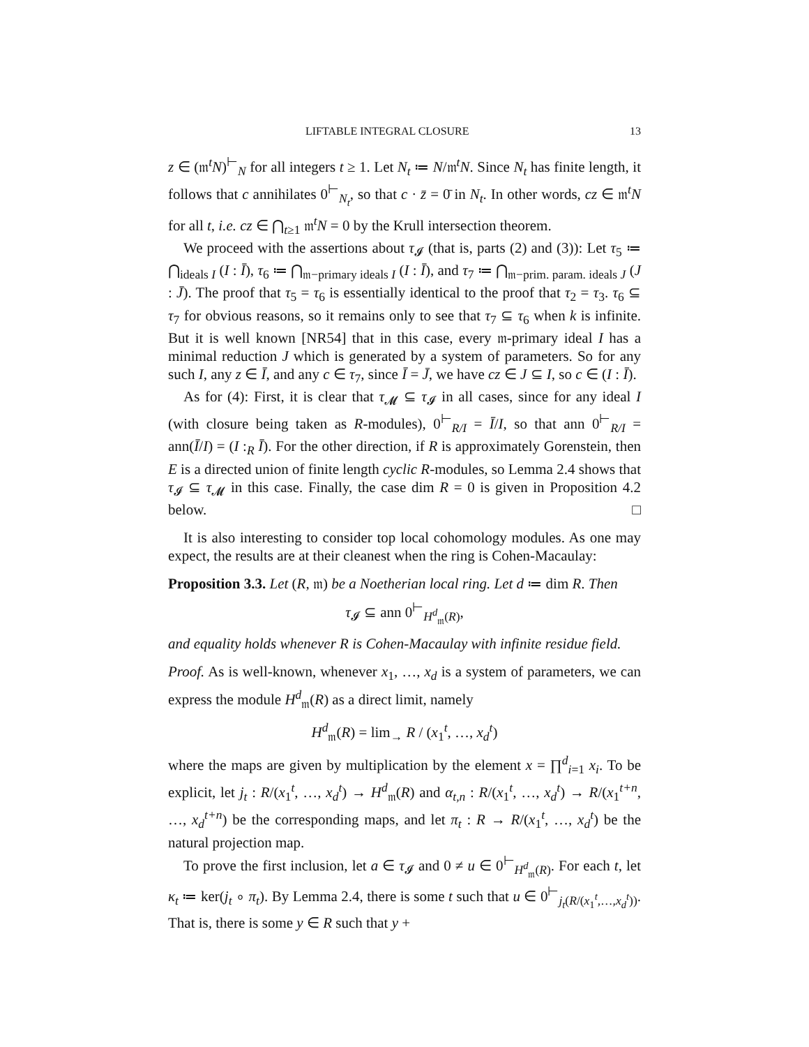LIFTABLE INTEGRAL CLOSURE 13
z ∈ (𝔪<sup>t</sup>N)<sup>⊢</sup><sub>N</sub> for all integers t ≥ 1. Let N<sub>t</sub> ≔ N/𝔪<sup>t</sup>N. Since N<sub>t</sub> has finite length, it follows that c annihilates 0<sup>⊢</sup><sub>N<sub>t</sub></sub>, so that c · z̄ = 0̄ in N<sub>t</sub>. In other words, cz ∈ 𝔪<sup>t</sup>N for all t, i.e. cz ∈ ⋂<sub>t≥1</sub> 𝔪<sup>t</sup>N = 0 by the Krull intersection theorem.
We proceed with the assertions about τ<sub>𝓘</sub> (that is, parts (2) and (3)): Let τ<sub>5</sub> ≔ ⋂<sub>ideals I</sub> (I : Ī), τ<sub>6</sub> ≔ ⋂<sub>𝔪−primary ideals I</sub> (I : Ī), and τ<sub>7</sub> ≔ ⋂<sub>𝔪−prim. param. ideals J</sub> (J : J̄). The proof that τ<sub>5</sub> = τ<sub>6</sub> is essentially identical to the proof that τ<sub>2</sub> = τ<sub>3</sub>. τ<sub>6</sub> ⊆ τ<sub>7</sub> for obvious reasons, so it remains only to see that τ<sub>7</sub> ⊆ τ<sub>6</sub> when k is infinite. But it is well known [NR54] that in this case, every 𝔪-primary ideal I has a minimal reduction J which is generated by a system of parameters. So for any such I, any z ∈ Ī, and any c ∈ τ<sub>7</sub>, since Ī = J̄, we have cz ∈ J ⊆ I, so c ∈ (I : Ī).
As for (4): First, it is clear that τ<sub>𝓜</sub> ⊆ τ<sub>𝓘</sub> in all cases, since for any ideal I (with closure being taken as R-modules), 0<sup>⊢</sup><sub>R/I</sub> = Ī/I, so that ann 0<sup>⊢</sup><sub>R/I</sub> = ann(Ī/I) = (I :<sub>R</sub> Ī). For the other direction, if R is approximately Gorenstein, then E is a directed union of finite length cyclic R-modules, so Lemma 2.4 shows that τ<sub>𝓘</sub> ⊆ τ<sub>𝓜</sub> in this case. Finally, the case dim R = 0 is given in Proposition 4.2 below. □
It is also interesting to consider top local cohomology modules. As one may expect, the results are at their cleanest when the ring is Cohen-Macaulay:
Proposition 3.3. Let (R, 𝔪) be a Noetherian local ring. Let d ≔ dim R. Then
τ<sub>𝓘</sub> ⊆ ann 0<sup>⊢</sup><sub>H<sup>d</sup><sub>𝔪</sub>(R)</sub>,
and equality holds whenever R is Cohen-Macaulay with infinite residue field.
Proof. As is well-known, whenever x<sub>1</sub>, …, x<sub>d</sub> is a system of parameters, we can express the module H<sup>d</sup><sub>𝔪</sub>(R) as a direct limit, namely
H<sup>d</sup><sub>𝔪</sub>(R) = lim<sub>→</sub> R / (x<sub>1</sub><sup>t</sup>, …, x<sub>d</sub><sup>t</sup>)
where the maps are given by multiplication by the element x = ∏<sup>d</sup><sub>i=1</sub> x<sub>i</sub>. To be explicit, let j<sub>t</sub> : R/(x<sub>1</sub><sup>t</sup>, …, x<sub>d</sub><sup>t</sup>) → H<sup>d</sup><sub>𝔪</sub>(R) and α<sub>t,n</sub> : R/(x<sub>1</sub><sup>t</sup>, …, x<sub>d</sub><sup>t</sup>) → R/(x<sub>1</sub><sup>t+n</sup>, …, x<sub>d</sub><sup>t+n</sup>) be the corresponding maps, and let π<sub>t</sub> : R → R/(x<sub>1</sub><sup>t</sup>, …, x<sub>d</sub><sup>t</sup>) be the natural projection map.
To prove the first inclusion, let a ∈ τ<sub>𝓘</sub> and 0 ≠ u ∈ 0<sup>⊢</sup><sub>H<sup>d</sup><sub>𝔪</sub>(R)</sub>. For each t, let κ<sub>t</sub> ≔ ker(j<sub>t</sub> ∘ π<sub>t</sub>). By Lemma 2.4, there is some t such that u ∈ 0<sup>⊢</sup><sub>j<sub>t</sub>(R/(x<sub>1</sub><sup>t</sup>,…,x<sub>d</sub><sup>t</sup>))</sub>. That is, there is some y ∈ R such that y +